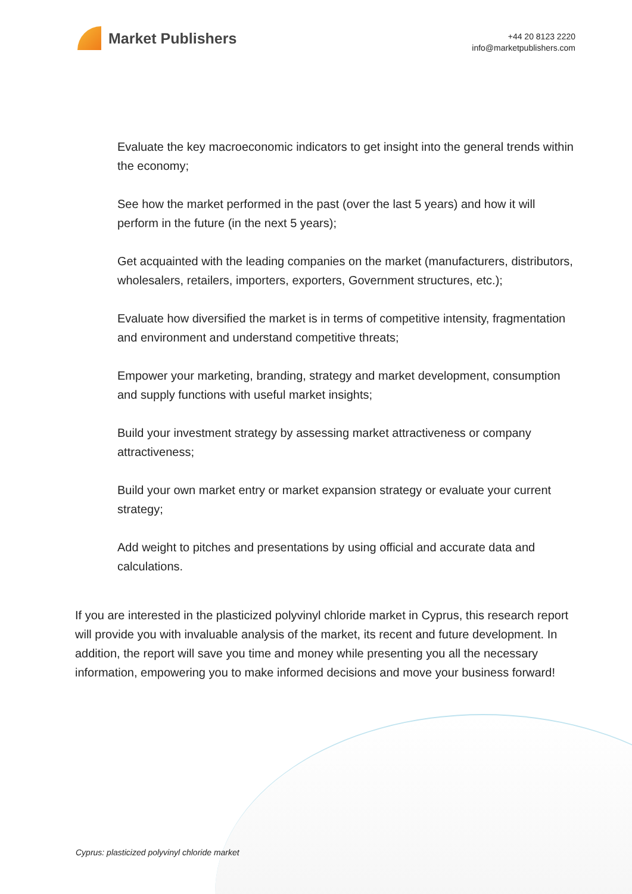Market Publishers
+44 20 8123 2220
info@marketpublishers.com
Evaluate the key macroeconomic indicators to get insight into the general trends within the economy;
See how the market performed in the past (over the last 5 years) and how it will perform in the future (in the next 5 years);
Get acquainted with the leading companies on the market (manufacturers, distributors, wholesalers, retailers, importers, exporters, Government structures, etc.);
Evaluate how diversified the market is in terms of competitive intensity, fragmentation and environment and understand competitive threats;
Empower your marketing, branding, strategy and market development, consumption and supply functions with useful market insights;
Build your investment strategy by assessing market attractiveness or company attractiveness;
Build your own market entry or market expansion strategy or evaluate your current strategy;
Add weight to pitches and presentations by using official and accurate data and calculations.
If you are interested in the plasticized polyvinyl chloride market in Cyprus, this research report will provide you with invaluable analysis of the market, its recent and future development. In addition, the report will save you time and money while presenting you all the necessary information, empowering you to make informed decisions and move your business forward!
Cyprus: plasticized polyvinyl chloride market